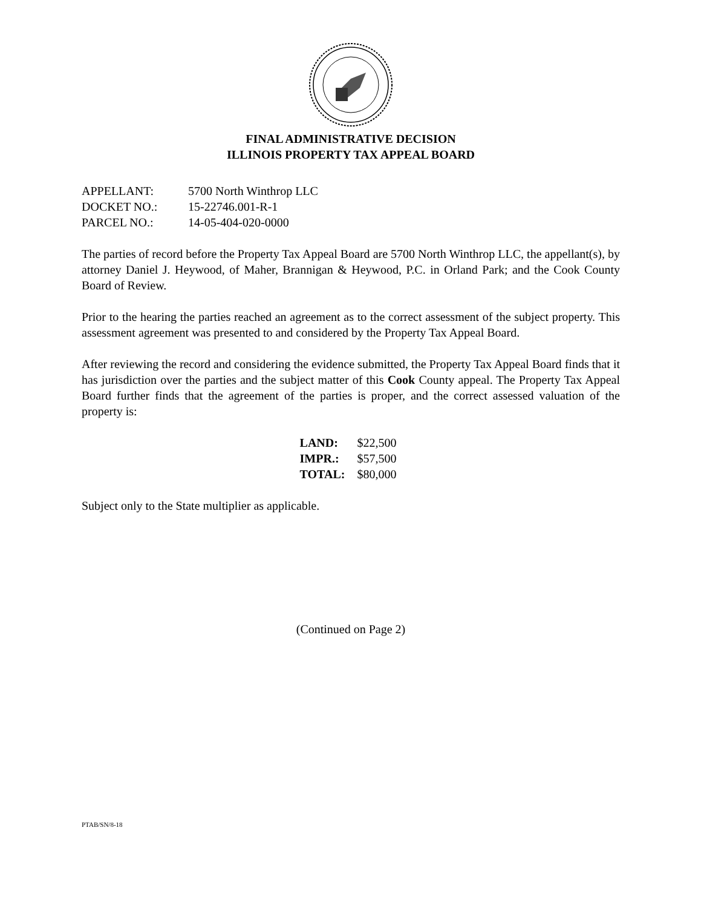FINAL ADMINISTRATIVE DECISION
ILLINOIS PROPERTY TAX APPEAL BOARD
| APPELLANT: | 5700 North Winthrop LLC |
| DOCKET NO.: | 15-22746.001-R-1 |
| PARCEL NO.: | 14-05-404-020-0000 |
The parties of record before the Property Tax Appeal Board are 5700 North Winthrop LLC, the appellant(s), by attorney Daniel J. Heywood, of Maher, Brannigan & Heywood, P.C. in Orland Park; and the Cook County Board of Review.
Prior to the hearing the parties reached an agreement as to the correct assessment of the subject property. This assessment agreement was presented to and considered by the Property Tax Appeal Board.
After reviewing the record and considering the evidence submitted, the Property Tax Appeal Board finds that it has jurisdiction over the parties and the subject matter of this Cook County appeal. The Property Tax Appeal Board further finds that the agreement of the parties is proper, and the correct assessed valuation of the property is:
| LAND: | $22,500 |
| IMPR.: | $57,500 |
| TOTAL: | $80,000 |
Subject only to the State multiplier as applicable.
(Continued on Page 2)
PTAB/SN/8-18